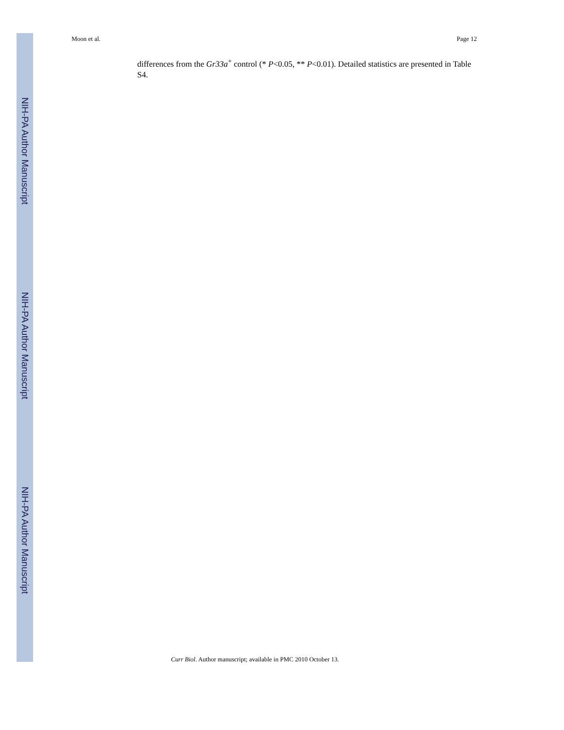Moon et al. Page 12
NIH-PA Author Manuscript
differences from the Gr33a<sup>+</sup> control (* P<0.05, ** P<0.01). Detailed statistics are presented in Table S4.
NIH-PA Author Manuscript
NIH-PA Author Manuscript
Curr Biol. Author manuscript; available in PMC 2010 October 13.